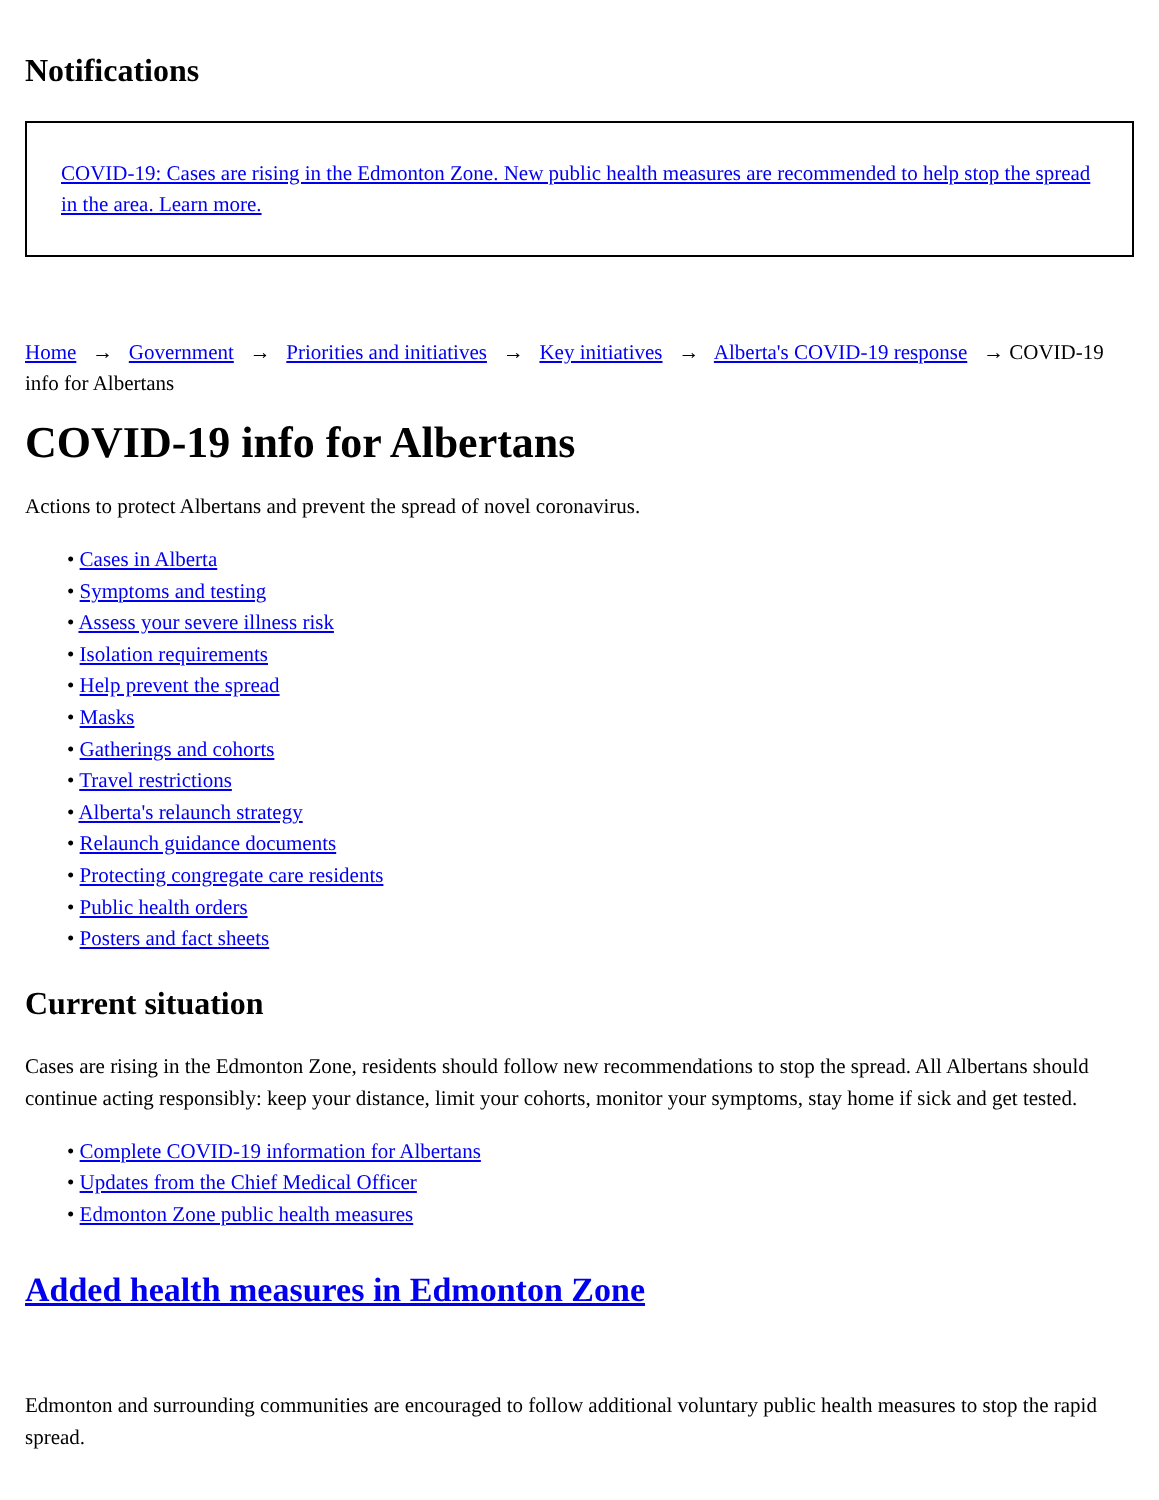Notifications
COVID-19: Cases are rising in the Edmonton Zone. New public health measures are recommended to help stop the spread in the area. Learn more.
Home → Government → Priorities and initiatives → Key initiatives → Alberta's COVID-19 response → COVID-19 info for Albertans
COVID-19 info for Albertans
Actions to protect Albertans and prevent the spread of novel coronavirus.
• Cases in Alberta
• Symptoms and testing
• Assess your severe illness risk
• Isolation requirements
• Help prevent the spread
• Masks
• Gatherings and cohorts
• Travel restrictions
• Alberta's relaunch strategy
• Relaunch guidance documents
• Protecting congregate care residents
• Public health orders
• Posters and fact sheets
Current situation
Cases are rising in the Edmonton Zone, residents should follow new recommendations to stop the spread. All Albertans should continue acting responsibly: keep your distance, limit your cohorts, monitor your symptoms, stay home if sick and get tested.
• Complete COVID-19 information for Albertans
• Updates from the Chief Medical Officer
• Edmonton Zone public health measures
Added health measures in Edmonton Zone
Edmonton and surrounding communities are encouraged to follow additional voluntary public health measures to stop the rapid spread.